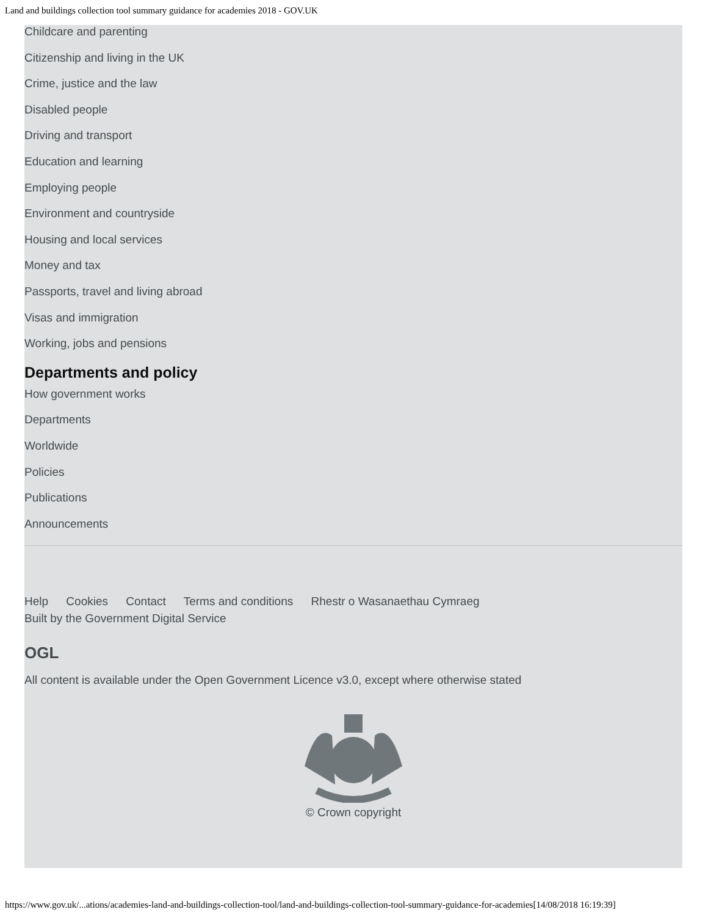Land and buildings collection tool summary guidance for academies 2018 - GOV.UK
Childcare and parenting
Citizenship and living in the UK
Crime, justice and the law
Disabled people
Driving and transport
Education and learning
Employing people
Environment and countryside
Housing and local services
Money and tax
Passports, travel and living abroad
Visas and immigration
Working, jobs and pensions
Departments and policy
How government works
Departments
Worldwide
Policies
Publications
Announcements
Help Cookies Contact Terms and conditions Rhestr o Wasanaethau Cymraeg
Built by the Government Digital Service
OGL
All content is available under the Open Government Licence v3.0, except where otherwise stated
© Crown copyright
https://www.gov.uk/...ations/academies-land-and-buildings-collection-tool/land-and-buildings-collection-tool-summary-guidance-for-academies[14/08/2018 16:19:39]